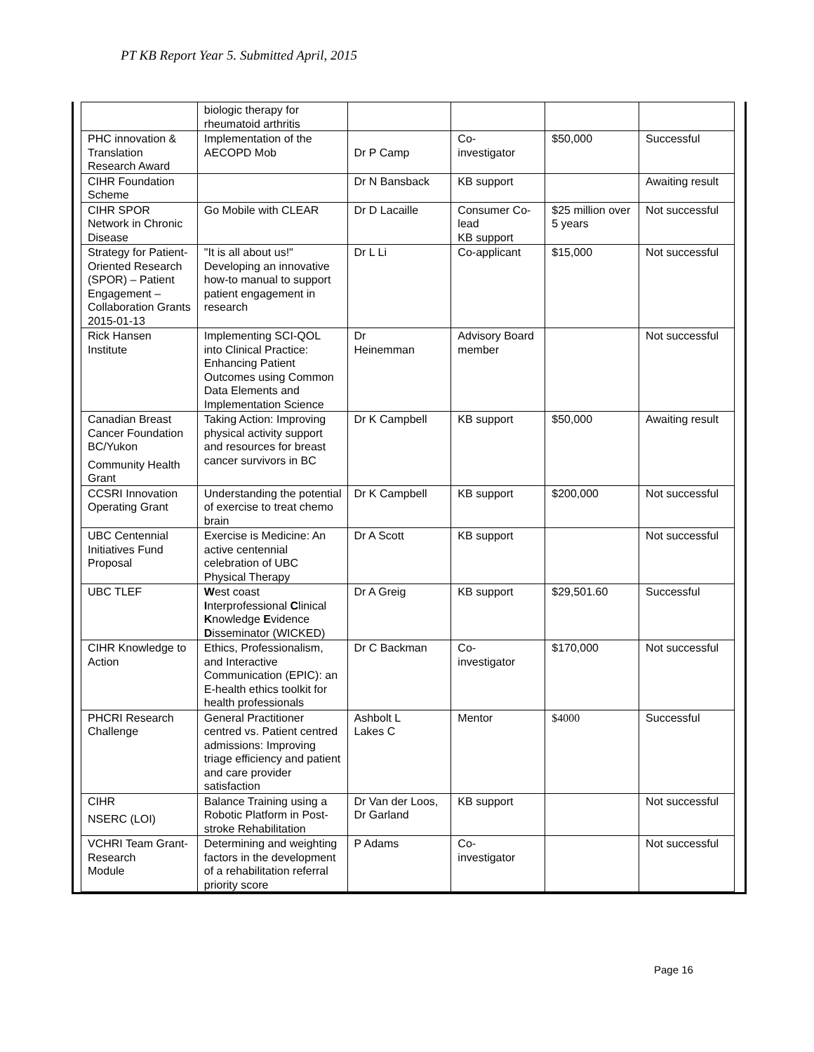PT KB Report Year 5. Submitted April, 2015
| | biologic therapy for rheumatoid arthritis | | | | |
| PHC innovation & Translation Research Award | Implementation of the AECOPD Mob | Dr P Camp | Co- investigator | $50,000 | Successful |
| CIHR Foundation Scheme | | Dr N Bansback | KB support | | Awaiting result |
| CIHR SPOR Network in Chronic Disease | Go Mobile with CLEAR | Dr D Lacaille | Consumer Co-lead KB support | $25 million over 5 years | Not successful |
| Strategy for Patient-Oriented Research (SPOR) – Patient Engagement – Collaboration Grants 2015-01-13 | "It is all about us!" Developing an innovative how-to manual to support patient engagement in research | Dr L Li | Co-applicant | $15,000 | Not successful |
| Rick Hansen Institute | Implementing SCI-QOL into Clinical Practice: Enhancing Patient Outcomes using Common Data Elements and Implementation Science | Dr Heinemman | Advisory Board member | | Not successful |
| Canadian Breast Cancer Foundation BC/Yukon Community Health Grant | Taking Action: Improving physical activity support and resources for breast cancer survivors in BC | Dr K Campbell | KB support | $50,000 | Awaiting result |
| CCSRI Innovation Operating Grant | Understanding the potential of exercise to treat chemo brain | Dr K Campbell | KB support | $200,000 | Not successful |
| UBC Centennial Initiatives Fund Proposal | Exercise is Medicine: An active centennial celebration of UBC Physical Therapy | Dr A Scott | KB support | | Not successful |
| UBC TLEF | W est coast I nterprofessional C linical K nowledge E vidence D isseminator (WICKED) | Dr A Greig | KB support | $29,501.60 | Successful |
| CIHR Knowledge to Action | Ethics, Professionalism, and Interactive Communication (EPIC): an E-health ethics toolkit for health professionals | Dr C Backman | Co- investigator | $170,000 | Not successful |
| PHCRI Research Challenge | General Practitioner centred vs. Patient centred admissions: Improving triage efficiency and patient and care provider satisfaction | Ashbolt L Lakes C | Mentor | $4000 | Successful |
| CIHR NSERC (LOI) | Balance Training using a Robotic Platform in Post-stroke Rehabilitation | Dr Van der Loos, Dr Garland | KB support | | Not successful |
| VCHRI Team Grant- Research Module | Determining and weighting factors in the development of a rehabilitation referral priority score | P Adams | Co- investigator | | Not successful |
Page 16